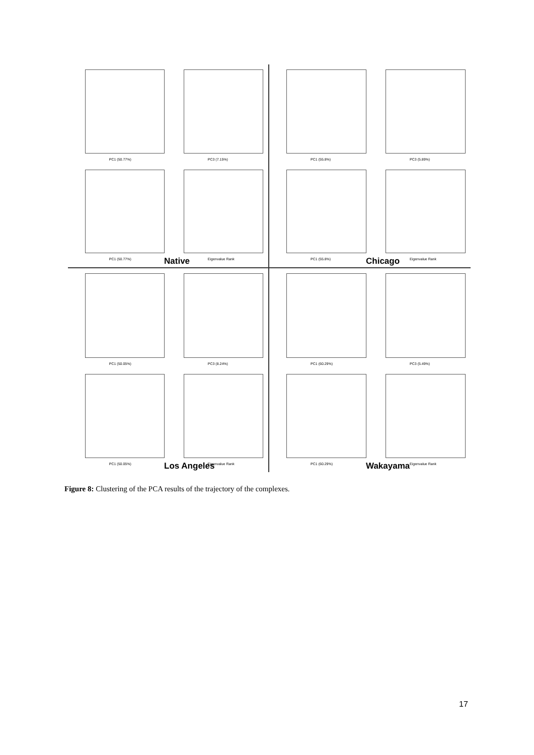PC1 (50.77%)
PC3 (7.15%)
PC1 (50.77%)
Eigenvalue Rank
Native
PC1 (55.8%)
PC3 (5.89%)
PC1 (55.8%)
Eigenvalue Rank
Chicago
PC1 (50.05%)
PC3 (8.24%)
PC1 (50.05%)
Eigenvalue Rank
Los Angeles
PC1 (60.29%)
PC3 (5.49%)
PC1 (60.29%)
Eigenvalue Rank
Wakayama
Figure 8: Clustering of the PCA results of the trajectory of the complexes.
17